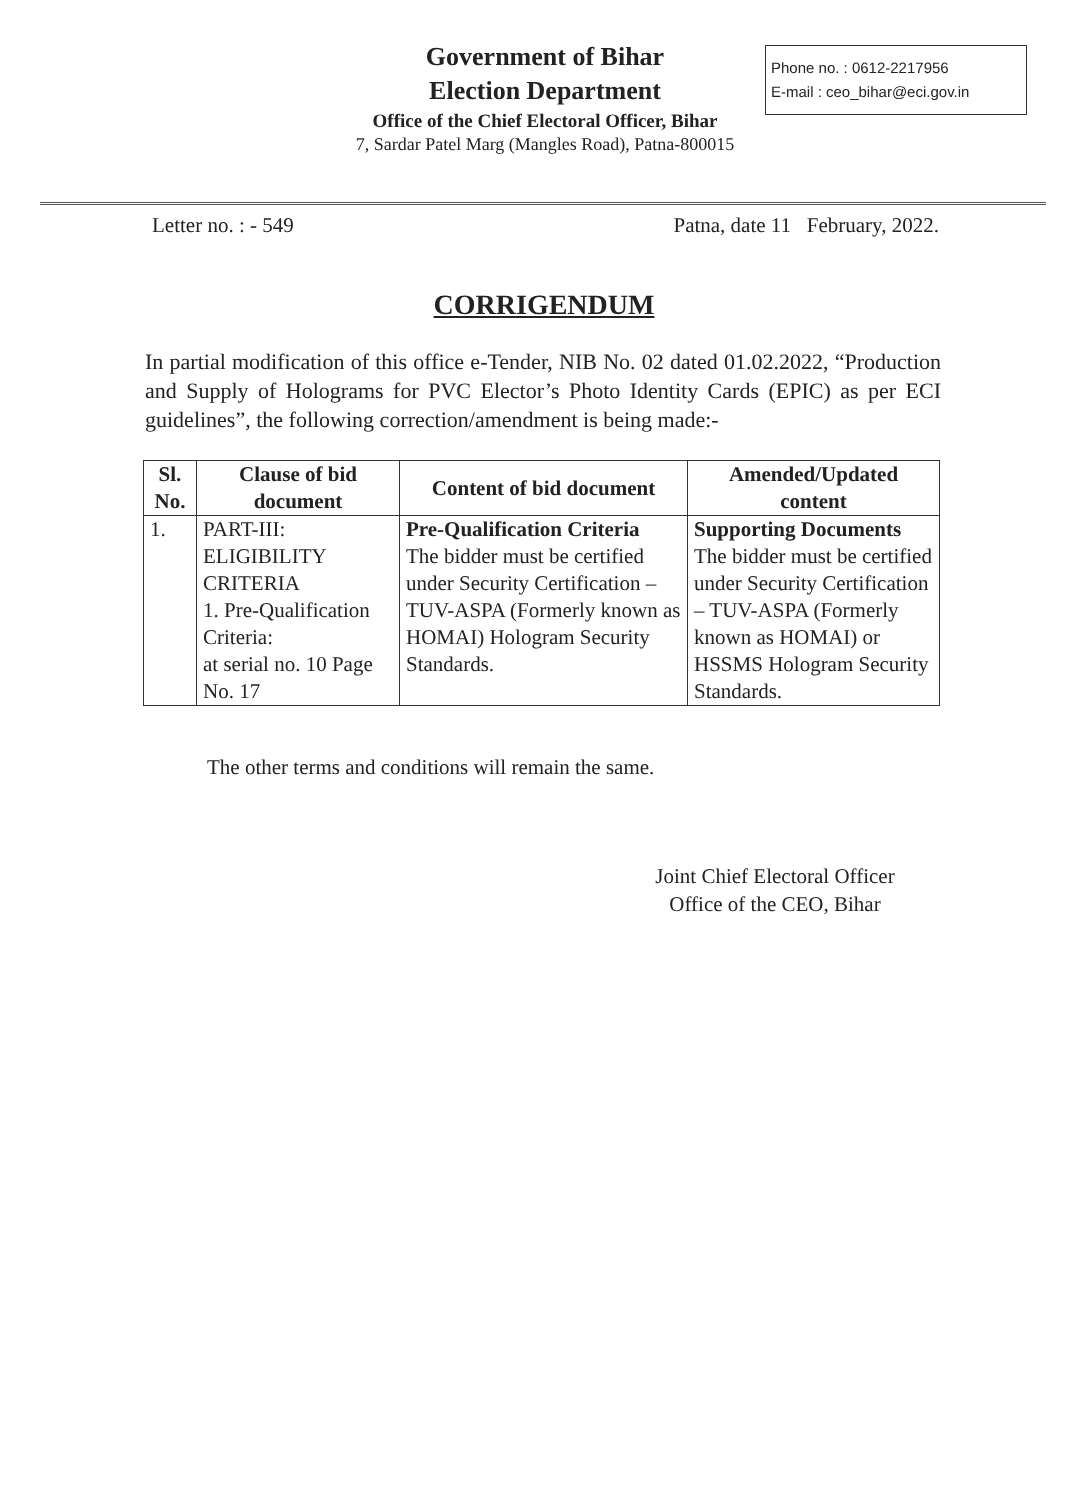Government of Bihar
Election Department
Office of the Chief Electoral Officer, Bihar
7, Sardar Patel Marg (Mangles Road), Patna-800015
Phone no. : 0612-2217956
E-mail : ceo_bihar@eci.gov.in
Letter no. : - 549 Patna, date 11 February, 2022.
CORRIGENDUM
In partial modification of this office e-Tender, NIB No. 02 dated 01.02.2022, “Production and Supply of Holograms for PVC Elector’s Photo Identity Cards (EPIC) as per ECI guidelines”, the following correction/amendment is being made:-
| Sl. No. | Clause of bid document | Content of bid document | Amended/Updated content |
| --- | --- | --- | --- |
| 1. | PART-III: ELIGIBILITY CRITERIA 1. Pre-Qualification Criteria: at serial no. 10 Page No. 17 | Pre-Qualification Criteria The bidder must be certified under Security Certification – TUV-ASPA (Formerly known as HOMAI) Hologram Security Standards. | Supporting Documents The bidder must be certified under Security Certification – TUV-ASPA (Formerly known as HOMAI) or HSSMS Hologram Security Standards. |
The other terms and conditions will remain the same.
Joint Chief Electoral Officer
Office of the CEO, Bihar